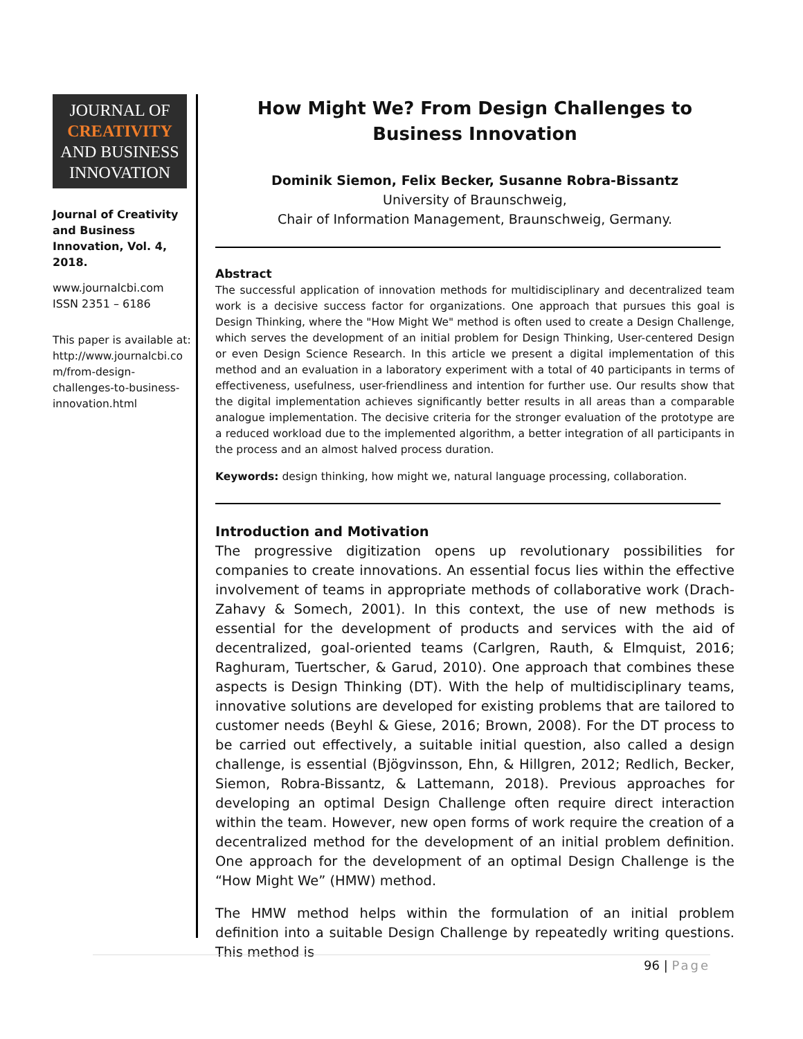JOURNAL OF
CREATIVITY
AND BUSINESS
INNOVATION
Journal of Creativity and Business Innovation, Vol. 4, 2018.
www.journalcbi.com
ISSN 2351 – 6186
This paper is available at: http://www.journalcbi.co m/from-design-challenges-to-business-innovation.html
How Might We? From Design Challenges to Business Innovation
Dominik Siemon, Felix Becker, Susanne Robra-Bissantz
University of Braunschweig,
Chair of Information Management, Braunschweig, Germany.
Abstract
The successful application of innovation methods for multidisciplinary and decentralized team work is a decisive success factor for organizations. One approach that pursues this goal is Design Thinking, where the "How Might We" method is often used to create a Design Challenge, which serves the development of an initial problem for Design Thinking, User-centered Design or even Design Science Research. In this article we present a digital implementation of this method and an evaluation in a laboratory experiment with a total of 40 participants in terms of effectiveness, usefulness, user-friendliness and intention for further use. Our results show that the digital implementation achieves significantly better results in all areas than a comparable analogue implementation. The decisive criteria for the stronger evaluation of the prototype are a reduced workload due to the implemented algorithm, a better integration of all participants in the process and an almost halved process duration.
Keywords: design thinking, how might we, natural language processing, collaboration.
Introduction and Motivation
The progressive digitization opens up revolutionary possibilities for companies to create innovations. An essential focus lies within the effective involvement of teams in appropriate methods of collaborative work (Drach-Zahavy & Somech, 2001). In this context, the use of new methods is essential for the development of products and services with the aid of decentralized, goal-oriented teams (Carlgren, Rauth, & Elmquist, 2016; Raghuram, Tuertscher, & Garud, 2010). One approach that combines these aspects is Design Thinking (DT). With the help of multidisciplinary teams, innovative solutions are developed for existing problems that are tailored to customer needs (Beyhl & Giese, 2016; Brown, 2008). For the DT process to be carried out effectively, a suitable initial question, also called a design challenge, is essential (Bjögvinsson, Ehn, & Hillgren, 2012; Redlich, Becker, Siemon, Robra-Bissantz, & Lattemann, 2018). Previous approaches for developing an optimal Design Challenge often require direct interaction within the team. However, new open forms of work require the creation of a decentralized method for the development of an initial problem definition. One approach for the development of an optimal Design Challenge is the “How Might We” (HMW) method.
The HMW method helps within the formulation of an initial problem definition into a suitable Design Challenge by repeatedly writing questions. This method is
96 | Page